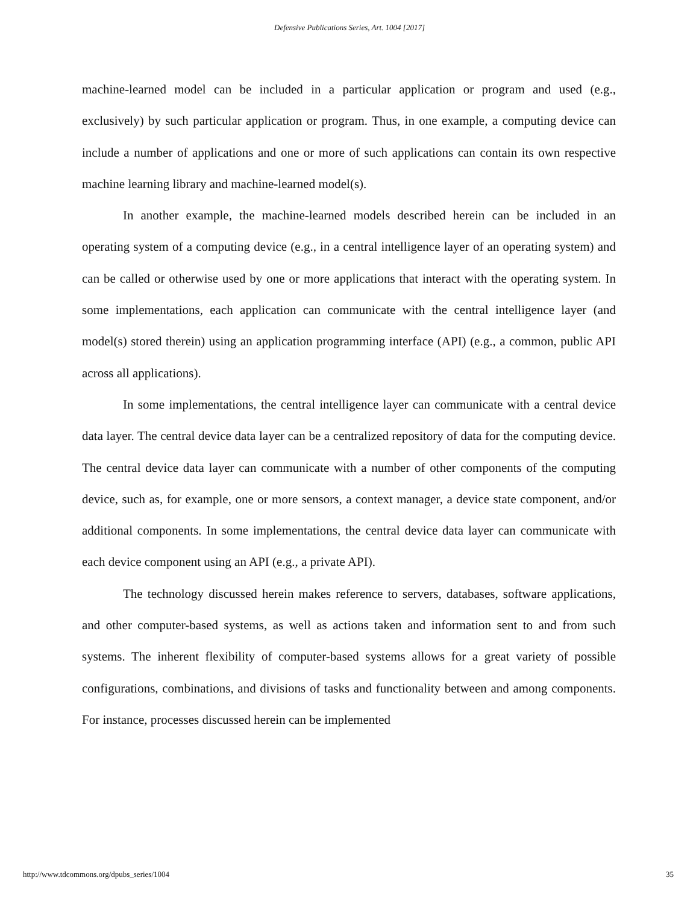Defensive Publications Series, Art. 1004 [2017]
machine-learned model can be included in a particular application or program and used (e.g., exclusively) by such particular application or program. Thus, in one example, a computing device can include a number of applications and one or more of such applications can contain its own respective machine learning library and machine-learned model(s).
In another example, the machine-learned models described herein can be included in an operating system of a computing device (e.g., in a central intelligence layer of an operating system) and can be called or otherwise used by one or more applications that interact with the operating system. In some implementations, each application can communicate with the central intelligence layer (and model(s) stored therein) using an application programming interface (API) (e.g., a common, public API across all applications).
In some implementations, the central intelligence layer can communicate with a central device data layer. The central device data layer can be a centralized repository of data for the computing device. The central device data layer can communicate with a number of other components of the computing device, such as, for example, one or more sensors, a context manager, a device state component, and/or additional components. In some implementations, the central device data layer can communicate with each device component using an API (e.g., a private API).
The technology discussed herein makes reference to servers, databases, software applications, and other computer-based systems, as well as actions taken and information sent to and from such systems. The inherent flexibility of computer-based systems allows for a great variety of possible configurations, combinations, and divisions of tasks and functionality between and among components. For instance, processes discussed herein can be implemented
http://www.tdcommons.org/dpubs_series/1004 35